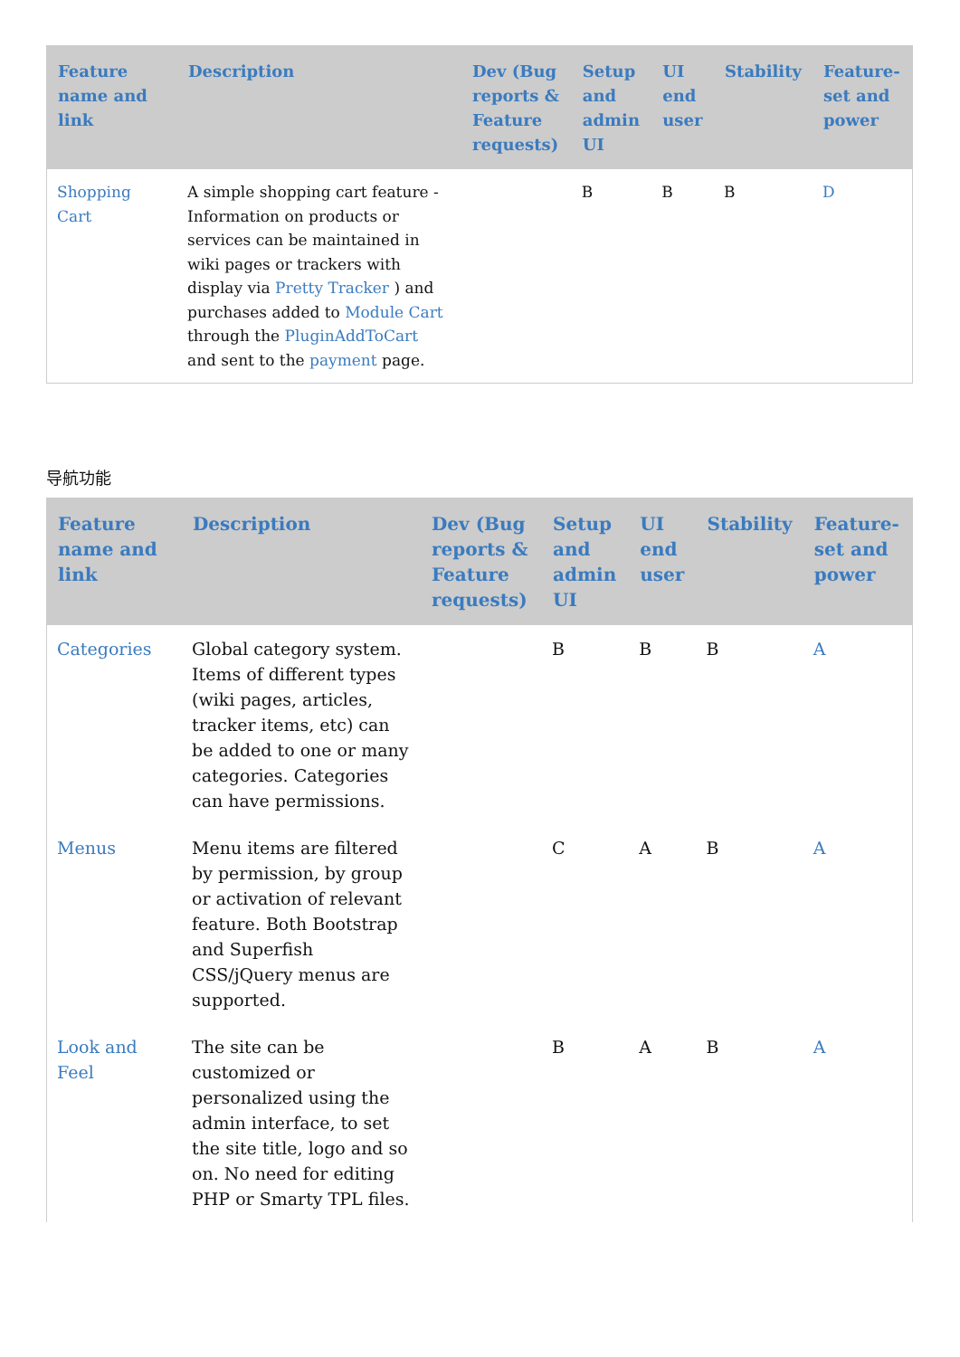| Feature name and link | Description | Dev (Bug reports & Feature requests) | Setup and admin UI | UI end user | Stability | Feature-set and power |
| --- | --- | --- | --- | --- | --- | --- |
| Shopping Cart | A simple shopping cart feature - Information on products or services can be maintained in wiki pages or trackers with display via Pretty Tracker ) and purchases added to Module Cart through the PluginAddToCart and sent to the payment page. | | B | B | B | D |
导航功能
| Feature name and link | Description | Dev (Bug reports & Feature requests) | Setup and admin UI | UI end user | Stability | Feature-set and power |
| --- | --- | --- | --- | --- | --- | --- |
| Categories | Global category system. Items of different types (wiki pages, articles, tracker items, etc) can be added to one or many categories. Categories can have permissions. | | B | B | B | A |
| Menus | Menu items are filtered by permission, by group or activation of relevant feature. Both Bootstrap and Superfish CSS/jQuery menus are supported. | | C | A | B | A |
| Look and Feel | The site can be customized or personalized using the admin interface, to set the site title, logo and so on. No need for editing PHP or Smarty TPL files. | | B | A | B | A |